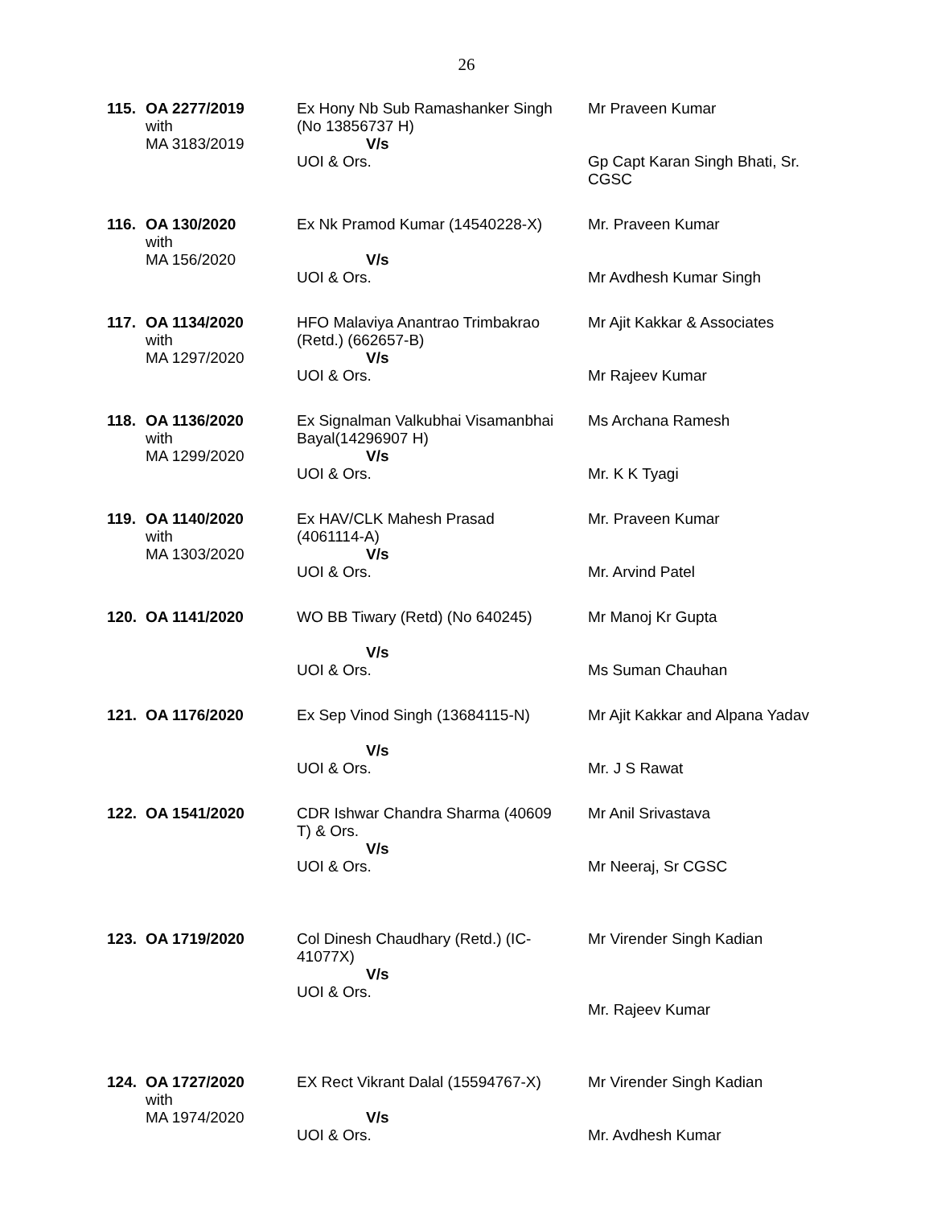26
| 115. | OA 2277/2019 with MA 3183/2019 | Ex Hony Nb Sub Ramashanker Singh (No 13856737 H) V/s UOI & Ors. | Mr Praveen Kumar Gp Capt Karan Singh Bhati, Sr. CGSC |
| 116. | OA 130/2020 with MA 156/2020 | Ex Nk Pramod Kumar (14540228-X) V/s UOI & Ors. | Mr. Praveen Kumar Mr Avdhesh Kumar Singh |
| 117. | OA 1134/2020 with MA 1297/2020 | HFO Malaviya Anantrao Trimbakrao (Retd.) (662657-B) V/s UOI & Ors. | Mr Ajit Kakkar & Associates Mr Rajeev Kumar |
| 118. | OA 1136/2020 with MA 1299/2020 | Ex Signalman Valkubhai Visamanbhai Bayal(14296907 H) V/s UOI & Ors. | Ms Archana Ramesh Mr. K K Tyagi |
| 119. | OA 1140/2020 with MA 1303/2020 | Ex HAV/CLK Mahesh Prasad (4061114-A) V/s UOI & Ors. | Mr. Praveen Kumar Mr. Arvind Patel |
| 120. | OA 1141/2020 | WO BB Tiwary (Retd) (No 640245) V/s UOI & Ors. | Mr Manoj Kr Gupta Ms Suman Chauhan |
| 121. | OA 1176/2020 | Ex Sep Vinod Singh (13684115-N) V/s UOI & Ors. | Mr Ajit Kakkar and Alpana Yadav Mr. J S Rawat |
| 122. | OA 1541/2020 | CDR Ishwar Chandra Sharma (40609 T) & Ors. V/s UOI & Ors. | Mr Anil Srivastava Mr Neeraj, Sr CGSC |
| 123. | OA 1719/2020 | Col Dinesh Chaudhary (Retd.) (IC- 41077X) V/s UOI & Ors. | Mr Virender Singh Kadian Mr. Rajeev Kumar |
| 124. | OA 1727/2020 with MA 1974/2020 | EX Rect Vikrant Dalal (15594767-X) V/s UOI & Ors. | Mr Virender Singh Kadian Mr. Avdhesh Kumar |